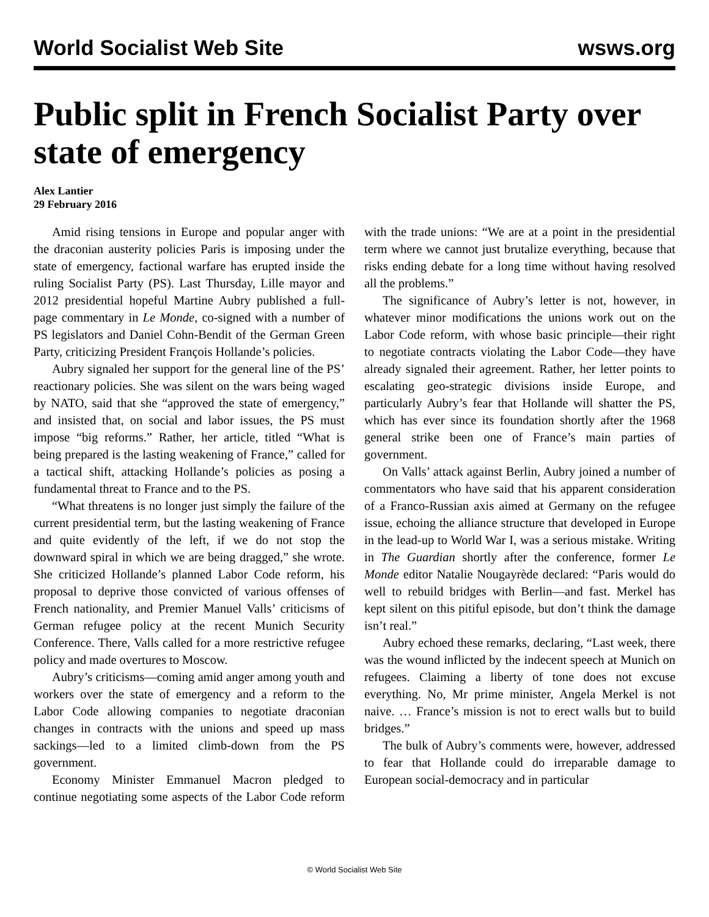World Socialist Web Site wsws.org
Public split in French Socialist Party over state of emergency
Alex Lantier
29 February 2016
Amid rising tensions in Europe and popular anger with the draconian austerity policies Paris is imposing under the state of emergency, factional warfare has erupted inside the ruling Socialist Party (PS). Last Thursday, Lille mayor and 2012 presidential hopeful Martine Aubry published a full-page commentary in Le Monde, co-signed with a number of PS legislators and Daniel Cohn-Bendit of the German Green Party, criticizing President François Hollande’s policies.
Aubry signaled her support for the general line of the PS’ reactionary policies. She was silent on the wars being waged by NATO, said that she “approved the state of emergency,” and insisted that, on social and labor issues, the PS must impose “big reforms.” Rather, her article, titled “What is being prepared is the lasting weakening of France,” called for a tactical shift, attacking Hollande’s policies as posing a fundamental threat to France and to the PS.
“What threatens is no longer just simply the failure of the current presidential term, but the lasting weakening of France and quite evidently of the left, if we do not stop the downward spiral in which we are being dragged,” she wrote. She criticized Hollande’s planned Labor Code reform, his proposal to deprive those convicted of various offenses of French nationality, and Premier Manuel Valls’ criticisms of German refugee policy at the recent Munich Security Conference. There, Valls called for a more restrictive refugee policy and made overtures to Moscow.
Aubry’s criticisms—coming amid anger among youth and workers over the state of emergency and a reform to the Labor Code allowing companies to negotiate draconian changes in contracts with the unions and speed up mass sackings—led to a limited climb-down from the PS government.
Economy Minister Emmanuel Macron pledged to continue negotiating some aspects of the Labor Code reform with the trade unions: “We are at a point in the presidential term where we cannot just brutalize everything, because that risks ending debate for a long time without having resolved all the problems.”
The significance of Aubry’s letter is not, however, in whatever minor modifications the unions work out on the Labor Code reform, with whose basic principle—their right to negotiate contracts violating the Labor Code—they have already signaled their agreement. Rather, her letter points to escalating geo-strategic divisions inside Europe, and particularly Aubry’s fear that Hollande will shatter the PS, which has ever since its foundation shortly after the 1968 general strike been one of France’s main parties of government.
On Valls’ attack against Berlin, Aubry joined a number of commentators who have said that his apparent consideration of a Franco-Russian axis aimed at Germany on the refugee issue, echoing the alliance structure that developed in Europe in the lead-up to World War I, was a serious mistake. Writing in The Guardian shortly after the conference, former Le Monde editor Natalie Nougayrède declared: “Paris would do well to rebuild bridges with Berlin—and fast. Merkel has kept silent on this pitiful episode, but don’t think the damage isn’t real.”
Aubry echoed these remarks, declaring, “Last week, there was the wound inflicted by the indecent speech at Munich on refugees. Claiming a liberty of tone does not excuse everything. No, Mr prime minister, Angela Merkel is not naive. … France’s mission is not to erect walls but to build bridges.”
The bulk of Aubry’s comments were, however, addressed to fear that Hollande could do irreparable damage to European social-democracy and in particular
© World Socialist Web Site